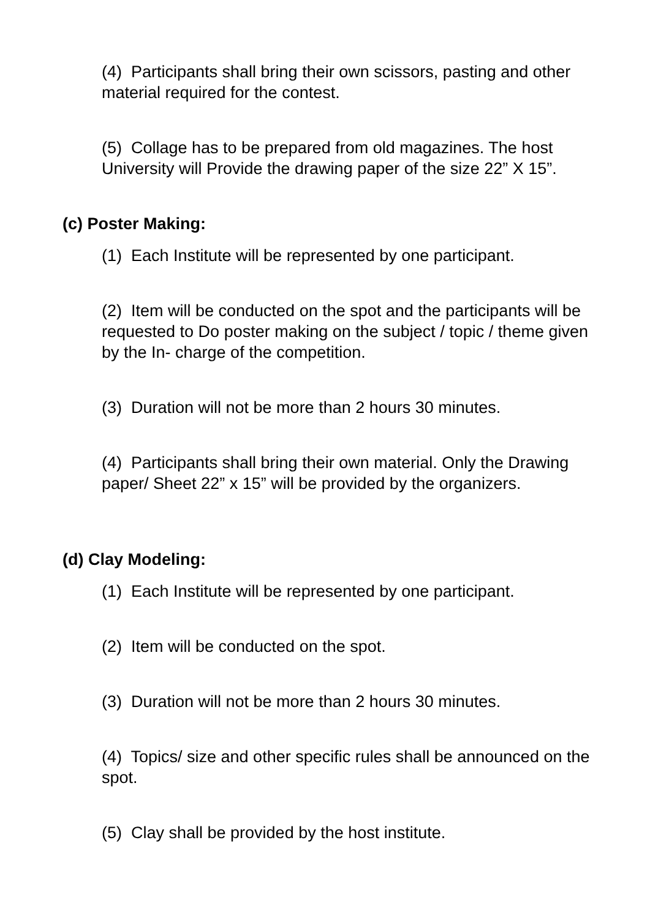(4) Participants shall bring their own scissors, pasting and other material required for the contest.
(5) Collage has to be prepared from old magazines. The host University will Provide the drawing paper of the size 22” X 15”.
(c) Poster Making:
(1) Each Institute will be represented by one participant.
(2) Item will be conducted on the spot and the participants will be requested to Do poster making on the subject / topic / theme given by the In- charge of the competition.
(3) Duration will not be more than 2 hours 30 minutes.
(4) Participants shall bring their own material. Only the Drawing paper/ Sheet 22” x 15” will be provided by the organizers.
(d) Clay Modeling:
(1) Each Institute will be represented by one participant.
(2) Item will be conducted on the spot.
(3) Duration will not be more than 2 hours 30 minutes.
(4) Topics/ size and other specific rules shall be announced on the spot.
(5) Clay shall be provided by the host institute.